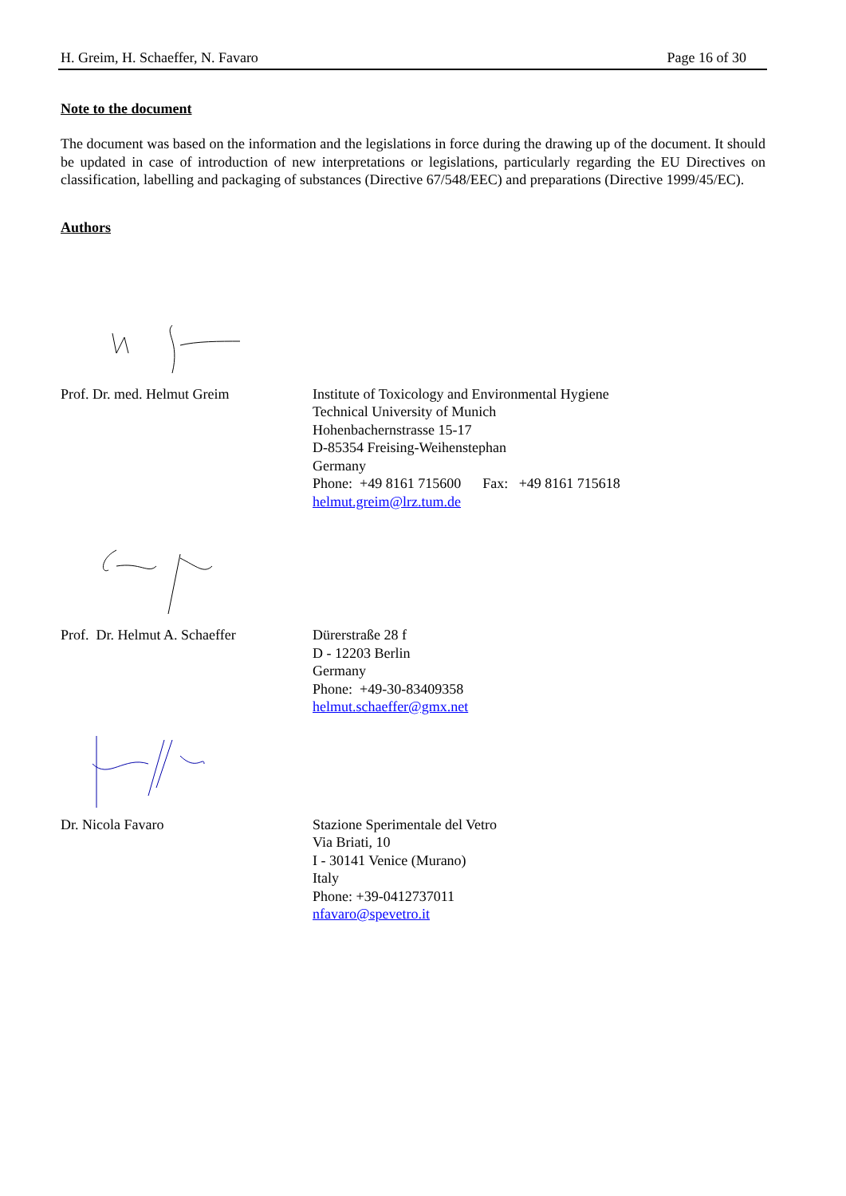H. Greim, H. Schaeffer, N. Favaro Page 16 of 30
Note to the document
The document was based on the information and the legislations in force during the drawing up of the document. It should be updated in case of introduction of new interpretations or legislations, particularly regarding the EU Directives on classification, labelling and packaging of substances (Directive 67/548/EEC) and preparations (Directive 1999/45/EC).
Authors
Prof. Dr. med. Helmut Greim Institute of Toxicology and Environmental Hygiene
Technical University of Munich
Hohenbachernstrasse 15-17
D-85354 Freising-Weihenstephan
Germany
Phone: +49 8161 715600 Fax: +49 8161 715618
helmut.greim@lrz.tum.de
Prof. Dr. Helmut A. Schaeffer
Dürerstraße 28 f
D - 12203 Berlin
Germany
Phone: +49-30-83409358
helmut.schaeffer@gmx.net
Dr. Nicola Favaro Stazione Sperimentale del Vetro
Via Briati, 10
I - 30141 Venice (Murano)
Italy
Phone: +39-0412737011
nfavaro@spevetro.it